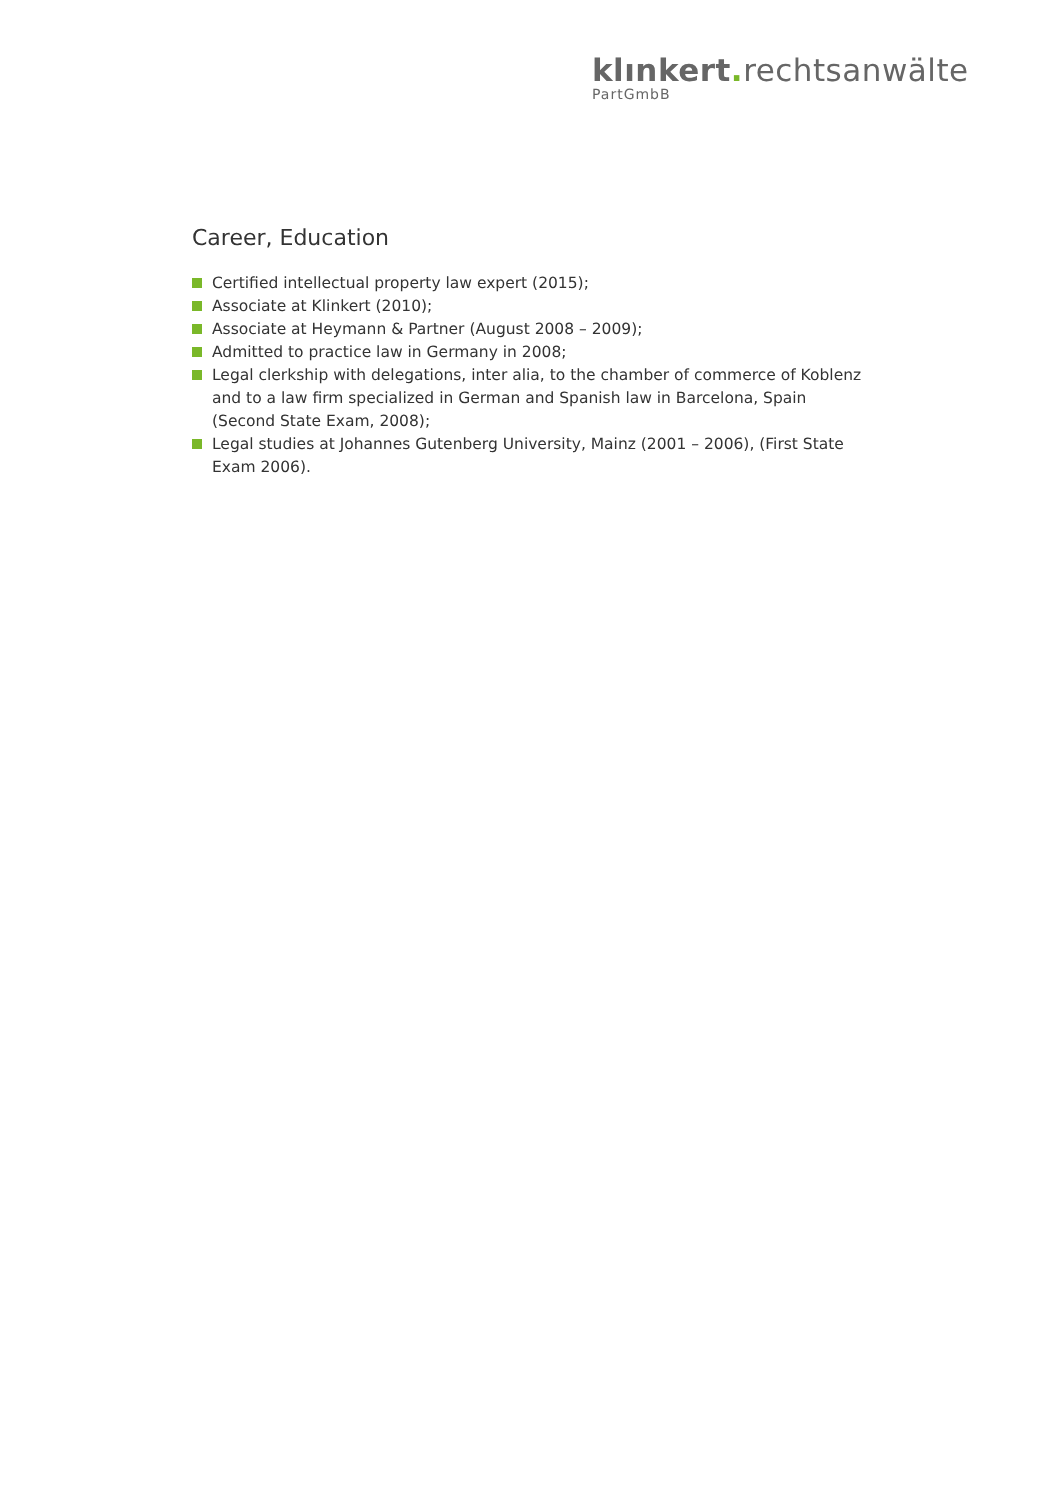klınkert. rechtsanwälte
PartGmbB
Career, Education
Certified intellectual property law expert (2015);
Associate at Klinkert (2010);
Associate at Heymann & Partner (August 2008 – 2009);
Admitted to practice law in Germany in 2008;
Legal clerkship with delegations, inter alia, to the chamber of commerce of Koblenz and to a law firm specialized in German and Spanish law in Barcelona, Spain (Second State Exam, 2008);
Legal studies at Johannes Gutenberg University, Mainz (2001 – 2006), (First State Exam 2006).